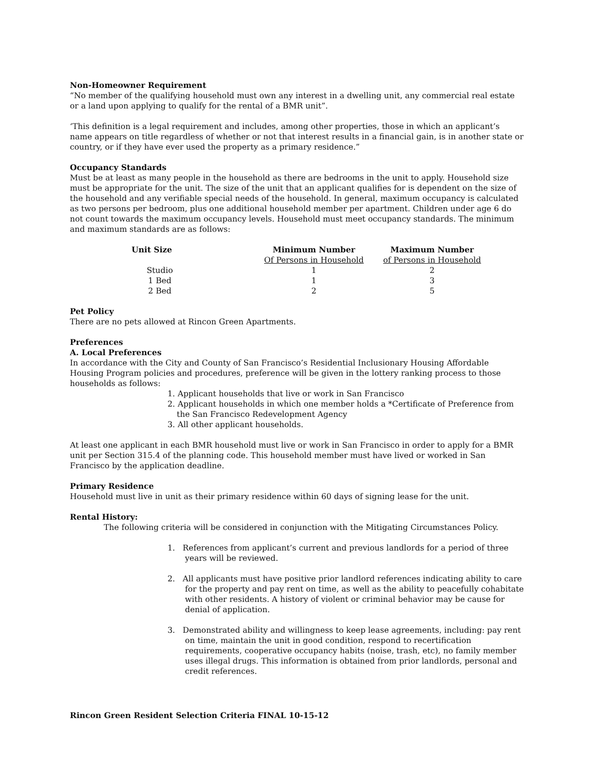Non-Homeowner Requirement
“No member of the qualifying household must own any interest in a dwelling unit, any commercial real estate or a land upon applying to qualify for the rental of a BMR unit”.
‘This definition is a legal requirement and includes, among other properties, those in which an applicant’s name appears on title regardless of whether or not that interest results in a financial gain, is in another state or country, or if they have ever used the property as a primary residence.”
Occupancy Standards
Must be at least as many people in the household as there are bedrooms in the unit to apply. Household size must be appropriate for the unit. The size of the unit that an applicant qualifies for is dependent on the size of the household and any verifiable special needs of the household. In general, maximum occupancy is calculated as two persons per bedroom, plus one additional household member per apartment. Children under age 6 do not count towards the maximum occupancy levels. Household must meet occupancy standards. The minimum and maximum standards are as follows:
| Unit Size | | Minimum Number | Maximum Number |
| --- | --- | --- | --- |
| | | Of Persons in Household | of Persons in Household |
| Studio | | 1 | 2 |
| 1 Bed | | 1 | 3 |
| 2 Bed | | 2 | 5 |
Pet Policy
There are no pets allowed at Rincon Green Apartments.
Preferences
A. Local Preferences
In accordance with the City and County of San Francisco’s Residential Inclusionary Housing Affordable Housing Program policies and procedures, preference will be given in the lottery ranking process to those households as follows:
1. Applicant households that live or work in San Francisco
2. Applicant households in which one member holds a *Certificate of Preference from the San Francisco Redevelopment Agency
3. All other applicant households.
At least one applicant in each BMR household must live or work in San Francisco in order to apply for a BMR unit per Section 315.4 of the planning code. This household member must have lived or worked in San Francisco by the application deadline.
Primary Residence
Household must live in unit as their primary residence within 60 days of signing lease for the unit.
Rental History:
The following criteria will be considered in conjunction with the Mitigating Circumstances Policy.
1. References from applicant’s current and previous landlords for a period of three years will be reviewed.
2. All applicants must have positive prior landlord references indicating ability to care for the property and pay rent on time, as well as the ability to peacefully cohabitate with other residents. A history of violent or criminal behavior may be cause for denial of application.
3. Demonstrated ability and willingness to keep lease agreements, including: pay rent on time, maintain the unit in good condition, respond to recertification requirements, cooperative occupancy habits (noise, trash, etc), no family member uses illegal drugs. This information is obtained from prior landlords, personal and credit references.
Rincon Green Resident Selection Criteria FINAL 10-15-12